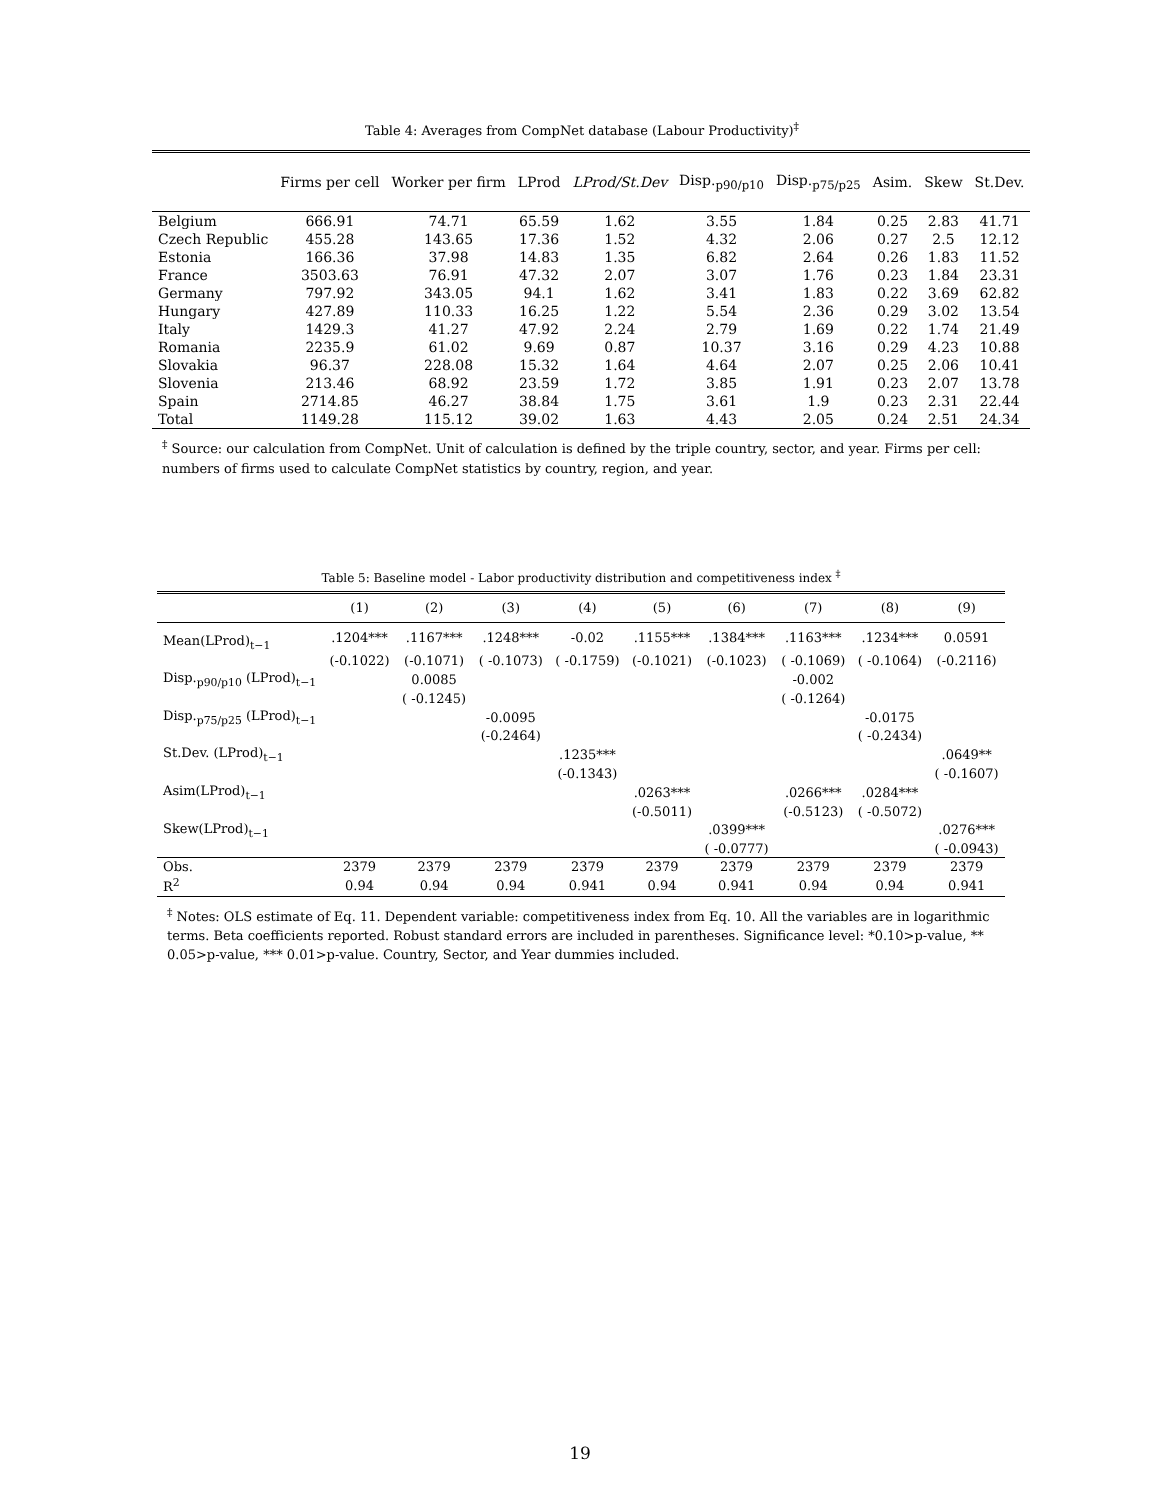Table 4: Averages from CompNet database (Labour Productivity)<sup>‡</sup>
| | Firms per cell | Worker per firm | LProd | LProd/St.Dev | Disp.<sub>p90/p10</sub> | Disp.<sub>p75/p25</sub> | Asim. | Skew | St.Dev. |
| --- | --- | --- | --- | --- | --- | --- | --- | --- | --- |
| Belgium | 666.91 | 74.71 | 65.59 | 1.62 | 3.55 | 1.84 | 0.25 | 2.83 | 41.71 |
| Czech Republic | 455.28 | 143.65 | 17.36 | 1.52 | 4.32 | 2.06 | 0.27 | 2.5 | 12.12 |
| Estonia | 166.36 | 37.98 | 14.83 | 1.35 | 6.82 | 2.64 | 0.26 | 1.83 | 11.52 |
| France | 3503.63 | 76.91 | 47.32 | 2.07 | 3.07 | 1.76 | 0.23 | 1.84 | 23.31 |
| Germany | 797.92 | 343.05 | 94.1 | 1.62 | 3.41 | 1.83 | 0.22 | 3.69 | 62.82 |
| Hungary | 427.89 | 110.33 | 16.25 | 1.22 | 5.54 | 2.36 | 0.29 | 3.02 | 13.54 |
| Italy | 1429.3 | 41.27 | 47.92 | 2.24 | 2.79 | 1.69 | 0.22 | 1.74 | 21.49 |
| Romania | 2235.9 | 61.02 | 9.69 | 0.87 | 10.37 | 3.16 | 0.29 | 4.23 | 10.88 |
| Slovakia | 96.37 | 228.08 | 15.32 | 1.64 | 4.64 | 2.07 | 0.25 | 2.06 | 10.41 |
| Slovenia | 213.46 | 68.92 | 23.59 | 1.72 | 3.85 | 1.91 | 0.23 | 2.07 | 13.78 |
| Spain | 2714.85 | 46.27 | 38.84 | 1.75 | 3.61 | 1.9 | 0.23 | 2.31 | 22.44 |
| Total | 1149.28 | 115.12 | 39.02 | 1.63 | 4.43 | 2.05 | 0.24 | 2.51 | 24.34 |
<sup>‡</sup> Source: our calculation from CompNet. Unit of calculation is defined by the triple country, sector, and year. Firms per cell: numbers of firms used to calculate CompNet statistics by country, region, and year.
Table 5: Baseline model - Labor productivity distribution and competitiveness index <sup>‡</sup>
| | (1) | (2) | (3) | (4) | (5) | (6) | (7) | (8) | (9) |
| --- | --- | --- | --- | --- | --- | --- | --- | --- | --- |
| Mean(LProd)<sub>t−1</sub> | .1204*** | .1167*** | .1248*** | -0.02 | .1155*** | .1384*** | .1163*** | .1234*** | 0.0591 |
| | (-0.1022) | (-0.1071) | ( -0.1073) | ( -0.1759) | (-0.1021) | (-0.1023) | ( -0.1069) | ( -0.1064) | (-0.2116) |
| Disp.<sub>p90/p10</sub> (LProd)<sub>t−1</sub> | | 0.0085 | | | | | -0.002 | | |
| | | ( -0.1245) | | | | | ( -0.1264) | | |
| Disp.<sub>p75/p25</sub> (LProd)<sub>t−1</sub> | | | -0.0095 | | | | | -0.0175 | |
| | | | (-0.2464) | | | | | ( -0.2434) | |
| St.Dev. (LProd)<sub>t−1</sub> | | | | .1235*** | | | | | .0649** |
| | | | | (-0.1343) | | | | | ( -0.1607) |
| Asim(LProd)<sub>t−1</sub> | | | | | .0263*** | | .0266*** | .0284*** | |
| | | | | | (-0.5011) | | (-0.5123) | ( -0.5072) | |
| Skew(LProd)<sub>t−1</sub> | | | | | | .0399*** | | | .0276*** |
| | | | | | | ( -0.0777) | | | ( -0.0943) |
| Obs. | 2379 | 2379 | 2379 | 2379 | 2379 | 2379 | 2379 | 2379 | 2379 |
| R<sup>2</sup> | 0.94 | 0.94 | 0.94 | 0.941 | 0.94 | 0.941 | 0.94 | 0.94 | 0.941 |
<sup>‡</sup> Notes: OLS estimate of Eq. 11. Dependent variable: competitiveness index from Eq. 10. All the variables are in logarithmic terms. Beta coefficients reported. Robust standard errors are included in parentheses. Significance level: *0.10>p-value, ** 0.05>p-value, *** 0.01>p-value. Country, Sector, and Year dummies included.
19